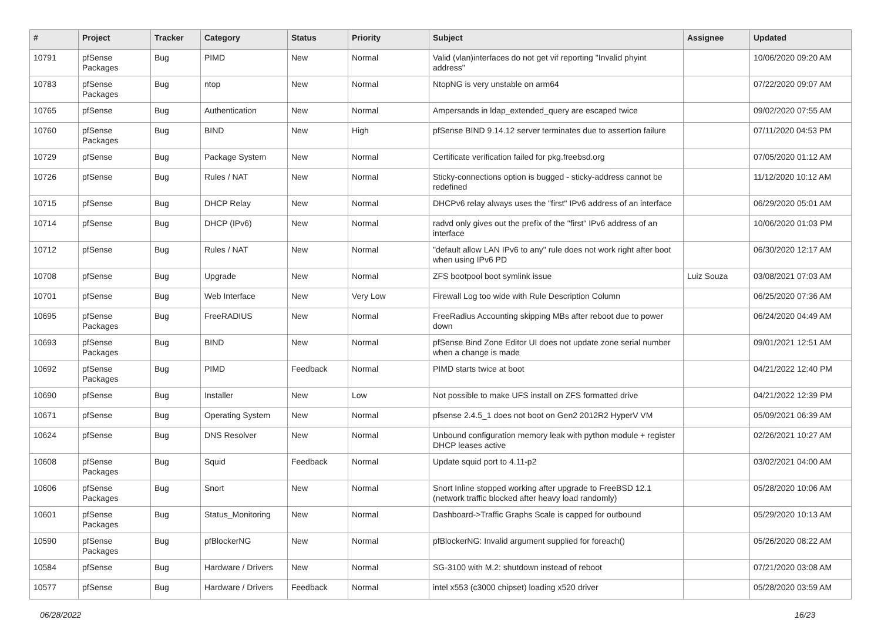| # | Project | Tracker | Category | Status | Priority | Subject | Assignee | Updated |
| --- | --- | --- | --- | --- | --- | --- | --- | --- |
| 10791 | pfSense Packages | Bug | PIMD | New | Normal | Valid (vlan)interfaces do not get vif reporting "Invalid phyint address" | | 10/06/2020 09:20 AM |
| 10783 | pfSense Packages | Bug | ntop | New | Normal | NtopNG is very unstable on arm64 | | 07/22/2020 09:07 AM |
| 10765 | pfSense | Bug | Authentication | New | Normal | Ampersands in ldap_extended_query are escaped twice | | 09/02/2020 07:55 AM |
| 10760 | pfSense Packages | Bug | BIND | New | High | pfSense BIND 9.14.12 server terminates due to assertion failure | | 07/11/2020 04:53 PM |
| 10729 | pfSense | Bug | Package System | New | Normal | Certificate verification failed for pkg.freebsd.org | | 07/05/2020 01:12 AM |
| 10726 | pfSense | Bug | Rules / NAT | New | Normal | Sticky-connections option is bugged - sticky-address cannot be redefined | | 11/12/2020 10:12 AM |
| 10715 | pfSense | Bug | DHCP Relay | New | Normal | DHCPv6 relay always uses the "first" IPv6 address of an interface | | 06/29/2020 05:01 AM |
| 10714 | pfSense | Bug | DHCP (IPv6) | New | Normal | radvd only gives out the prefix of the "first" IPv6 address of an interface | | 10/06/2020 01:03 PM |
| 10712 | pfSense | Bug | Rules / NAT | New | Normal | "default allow LAN IPv6 to any" rule does not work right after boot when using IPv6 PD | | 06/30/2020 12:17 AM |
| 10708 | pfSense | Bug | Upgrade | New | Normal | ZFS bootpool boot symlink issue | Luiz Souza | 03/08/2021 07:03 AM |
| 10701 | pfSense | Bug | Web Interface | New | Very Low | Firewall Log too wide with Rule Description Column | | 06/25/2020 07:36 AM |
| 10695 | pfSense Packages | Bug | FreeRADIUS | New | Normal | FreeRadius Accounting skipping MBs after reboot due to power down | | 06/24/2020 04:49 AM |
| 10693 | pfSense Packages | Bug | BIND | New | Normal | pfSense Bind Zone Editor UI does not update zone serial number when a change is made | | 09/01/2021 12:51 AM |
| 10692 | pfSense Packages | Bug | PIMD | Feedback | Normal | PIMD starts twice at boot | | 04/21/2022 12:40 PM |
| 10690 | pfSense | Bug | Installer | New | Low | Not possible to make UFS install on ZFS formatted drive | | 04/21/2022 12:39 PM |
| 10671 | pfSense | Bug | Operating System | New | Normal | pfsense 2.4.5_1 does not boot on Gen2 2012R2 HyperV VM | | 05/09/2021 06:39 AM |
| 10624 | pfSense | Bug | DNS Resolver | New | Normal | Unbound configuration memory leak with python module + register DHCP leases active | | 02/26/2021 10:27 AM |
| 10608 | pfSense Packages | Bug | Squid | Feedback | Normal | Update squid port to 4.11-p2 | | 03/02/2021 04:00 AM |
| 10606 | pfSense Packages | Bug | Snort | New | Normal | Snort Inline stopped working after upgrade to FreeBSD 12.1 (network traffic blocked after heavy load randomly) | | 05/28/2020 10:06 AM |
| 10601 | pfSense Packages | Bug | Status_Monitoring | New | Normal | Dashboard->Traffic Graphs Scale is capped for outbound | | 05/29/2020 10:13 AM |
| 10590 | pfSense Packages | Bug | pfBlockerNG | New | Normal | pfBlockerNG: Invalid argument supplied for foreach() | | 05/26/2020 08:22 AM |
| 10584 | pfSense | Bug | Hardware / Drivers | New | Normal | SG-3100 with M.2: shutdown instead of reboot | | 07/21/2020 03:08 AM |
| 10577 | pfSense | Bug | Hardware / Drivers | Feedback | Normal | intel x553 (c3000 chipset) loading x520 driver | | 05/28/2020 03:59 AM |
06/28/2022 16/23